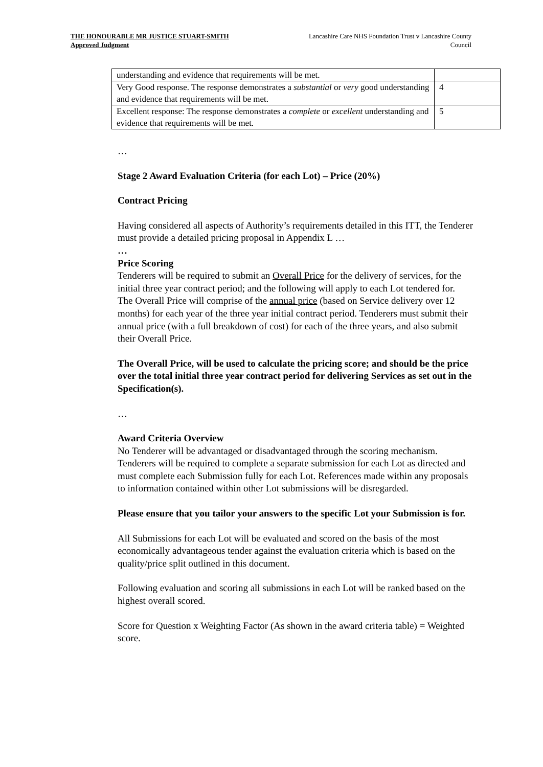THE HONOURABLE MR JUSTICE STUART-SMITH
Approved Judgment
Lancashire Care NHS Foundation Trust v Lancashire County Council
| understanding and evidence that requirements will be met. | |
| Very Good response. The response demonstrates a substantial or very good understanding and evidence that requirements will be met. | 4 |
| Excellent response: The response demonstrates a complete or excellent understanding and evidence that requirements will be met. | 5 |
…
Stage 2 Award Evaluation Criteria (for each Lot) – Price (20%)
Contract Pricing
Having considered all aspects of Authority’s requirements detailed in this ITT, the Tenderer must provide a detailed pricing proposal in Appendix L …
…
Price Scoring
Tenderers will be required to submit an Overall Price for the delivery of services, for the initial three year contract period; and the following will apply to each Lot tendered for.
The Overall Price will comprise of the annual price (based on Service delivery over 12 months) for each year of the three year initial contract period. Tenderers must submit their annual price (with a full breakdown of cost) for each of the three years, and also submit their Overall Price.
The Overall Price, will be used to calculate the pricing score; and should be the price over the total initial three year contract period for delivering Services as set out in the Specification(s).
…
Award Criteria Overview
No Tenderer will be advantaged or disadvantaged through the scoring mechanism. Tenderers will be required to complete a separate submission for each Lot as directed and must complete each Submission fully for each Lot. References made within any proposals to information contained within other Lot submissions will be disregarded.
Please ensure that you tailor your answers to the specific Lot your Submission is for.
All Submissions for each Lot will be evaluated and scored on the basis of the most economically advantageous tender against the evaluation criteria which is based on the quality/price split outlined in this document.
Following evaluation and scoring all submissions in each Lot will be ranked based on the highest overall scored.
Score for Question x Weighting Factor (As shown in the award criteria table) = Weighted score.